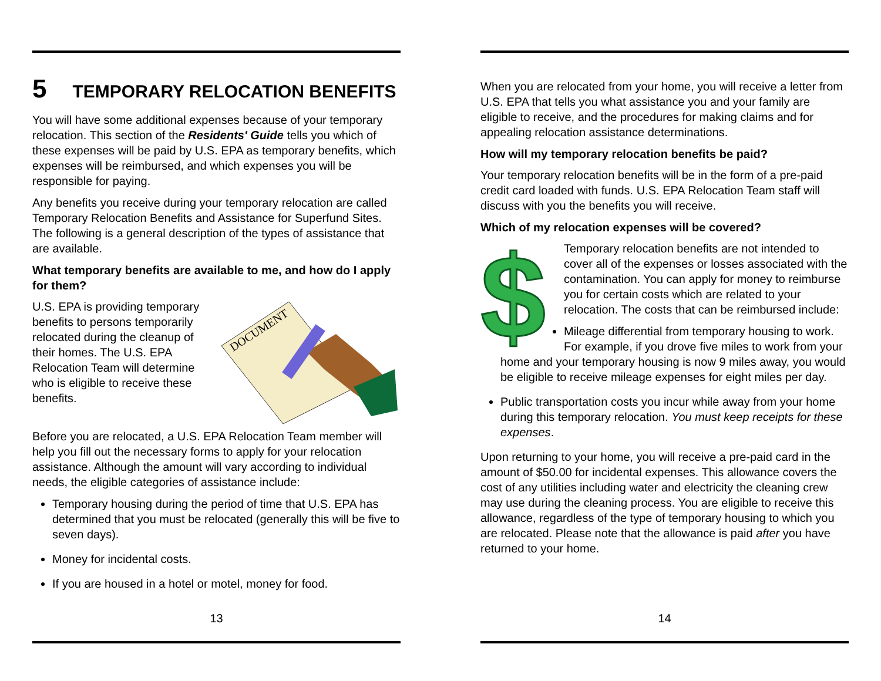5 TEMPORARY RELOCATION BENEFITS
You will have some additional expenses because of your temporary relocation. This section of the Residents' Guide tells you which of these expenses will be paid by U.S. EPA as temporary benefits, which expenses will be reimbursed, and which expenses you will be responsible for paying.
Any benefits you receive during your temporary relocation are called Temporary Relocation Benefits and Assistance for Superfund Sites. The following is a general description of the types of assistance that are available.
What temporary benefits are available to me, and how do I apply for them?
DOCUMENT
U.S. EPA is providing temporary benefits to persons temporarily relocated during the cleanup of their homes. The U.S. EPA Relocation Team will determine who is eligible to receive these benefits.
Before you are relocated, a U.S. EPA Relocation Team member will help you fill out the necessary forms to apply for your relocation assistance. Although the amount will vary according to individual needs, the eligible categories of assistance include:
Temporary housing during the period of time that U.S. EPA has determined that you must be relocated (generally this will be five to seven days).
Money for incidental costs.
If you are housed in a hotel or motel, money for food.
13
When you are relocated from your home, you will receive a letter from U.S. EPA that tells you what assistance you and your family are eligible to receive, and the procedures for making claims and for appealing relocation assistance determinations.
How will my temporary relocation benefits be paid?
Your temporary relocation benefits will be in the form of a pre-paid credit card loaded with funds. U.S. EPA Relocation Team staff will discuss with you the benefits you will receive.
Which of my relocation expenses will be covered?
$
Temporary relocation benefits are not intended to cover all of the expenses or losses associated with the contamination. You can apply for money to reimburse you for certain costs which are related to your relocation. The costs that can be reimbursed include:
Mileage differential from temporary housing to work. For example, if you drove five miles to work from your home and your temporary housing is now 9 miles away, you would be eligible to receive mileage expenses for eight miles per day.
Public transportation costs you incur while away from your home during this temporary relocation. You must keep receipts for these expenses.
Upon returning to your home, you will receive a pre-paid card in the amount of $50.00 for incidental expenses. This allowance covers the cost of any utilities including water and electricity the cleaning crew may use during the cleaning process. You are eligible to receive this allowance, regardless of the type of temporary housing to which you are relocated. Please note that the allowance is paid after you have returned to your home.
14